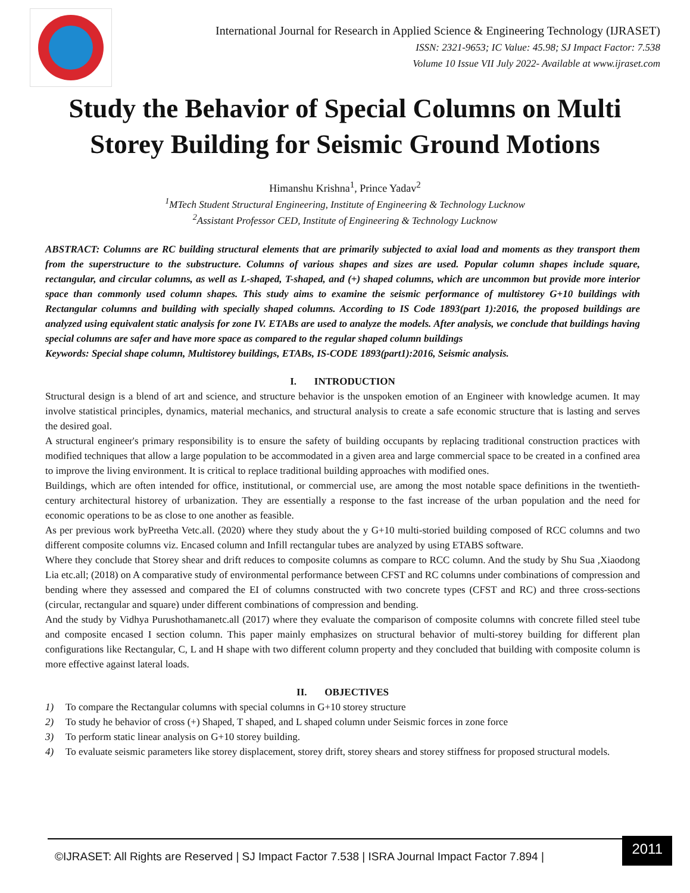International Journal for Research in Applied Science & Engineering Technology (IJRASET)
ISSN: 2321-9653; IC Value: 45.98; SJ Impact Factor: 7.538
Volume 10 Issue VII July 2022- Available at www.ijraset.com
Study the Behavior of Special Columns on Multi Storey Building for Seismic Ground Motions
Himanshu Krishna<sup>1</sup>, Prince Yadav<sup>2</sup>
<sup>1</sup> MTech Student Structural Engineering, Institute of Engineering & Technology Lucknow
<sup>2</sup> Assistant Professor CED, Institute of Engineering & Technology Lucknow
ABSTRACT: Columns are RC building structural elements that are primarily subjected to axial load and moments as they transport them from the superstructure to the substructure. Columns of various shapes and sizes are used. Popular column shapes include square, rectangular, and circular columns, as well as L-shaped, T-shaped, and (+) shaped columns, which are uncommon but provide more interior space than commonly used column shapes. This study aims to examine the seismic performance of multistorey G+10 buildings with Rectangular columns and building with specially shaped columns. According to IS Code 1893(part 1):2016, the proposed buildings are analyzed using equivalent static analysis for zone IV. ETABs are used to analyze the models. After analysis, we conclude that buildings having special columns are safer and have more space as compared to the regular shaped column buildings
Keywords: Special shape column, Multistorey buildings, ETABs, IS-CODE 1893(part1):2016, Seismic analysis.
I. INTRODUCTION
Structural design is a blend of art and science, and structure behavior is the unspoken emotion of an Engineer with knowledge acumen. It may involve statistical principles, dynamics, material mechanics, and structural analysis to create a safe economic structure that is lasting and serves the desired goal.
A structural engineer's primary responsibility is to ensure the safety of building occupants by replacing traditional construction practices with modified techniques that allow a large population to be accommodated in a given area and large commercial space to be created in a confined area to improve the living environment. It is critical to replace traditional building approaches with modified ones.
Buildings, which are often intended for office, institutional, or commercial use, are among the most notable space definitions in the twentieth-century architectural historey of urbanization. They are essentially a response to the fast increase of the urban population and the need for economic operations to be as close to one another as feasible.
As per previous work byPreetha Vetc.all. (2020) where they study about the y G+10 multi-storied building composed of RCC columns and two different composite columns viz. Encased column and Infill rectangular tubes are analyzed by using ETABS software.
Where they conclude that Storey shear and drift reduces to composite columns as compare to RCC column. And the study by Shu Sua ,Xiaodong Lia etc.all; (2018) on A comparative study of environmental performance between CFST and RC columns under combinations of compression and bending where they assessed and compared the EI of columns constructed with two concrete types (CFST and RC) and three cross-sections (circular, rectangular and square) under different combinations of compression and bending.
And the study by Vidhya Purushothamanetc.all (2017) where they evaluate the comparison of composite columns with concrete filled steel tube and composite encased I section column. This paper mainly emphasizes on structural behavior of multi-storey building for different plan configurations like Rectangular, C, L and H shape with two different column property and they concluded that building with composite column is more effective against lateral loads.
II. OBJECTIVES
1) To compare the Rectangular columns with special columns in G+10 storey structure
2) To study he behavior of cross (+) Shaped, T shaped, and L shaped column under Seismic forces in zone force
3) To perform static linear analysis on G+10 storey building.
4) To evaluate seismic parameters like storey displacement, storey drift, storey shears and storey stiffness for proposed structural models.
©IJRASET: All Rights are Reserved | SJ Impact Factor 7.538 | ISRA Journal Impact Factor 7.894 |
2011